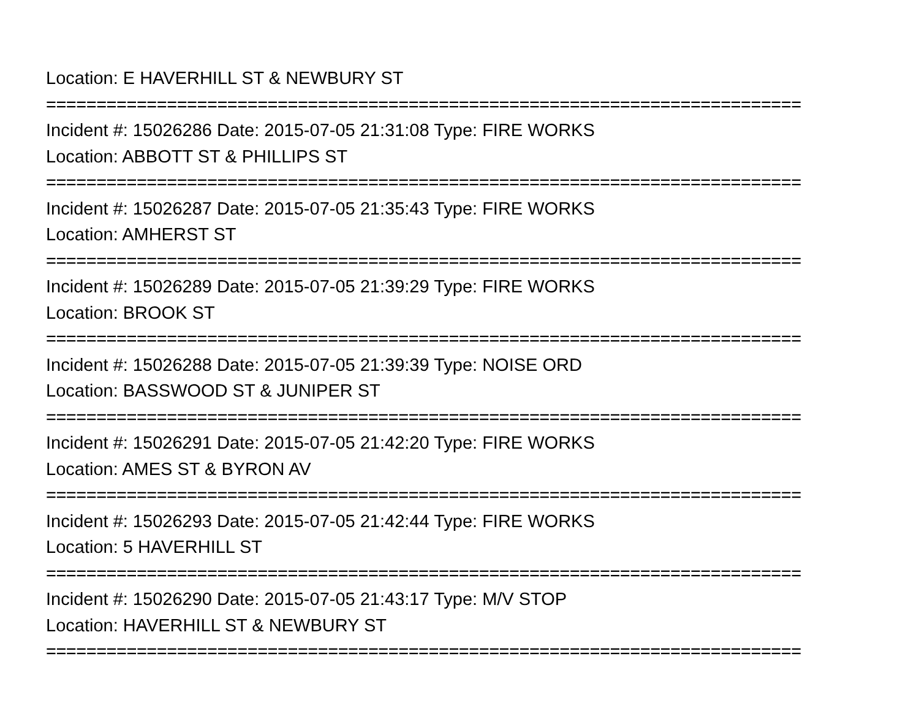Location: E HAVERHILL ST & NEWBURY ST
===========================================================================
Incident #: 15026286 Date: 2015-07-05 21:31:08 Type: FIRE WORKS
Location: ABBOTT ST & PHILLIPS ST
===========================================================================
Incident #: 15026287 Date: 2015-07-05 21:35:43 Type: FIRE WORKS
Location: AMHERST ST
===========================================================================
Incident #: 15026289 Date: 2015-07-05 21:39:29 Type: FIRE WORKS
Location: BROOK ST
===========================================================================
Incident #: 15026288 Date: 2015-07-05 21:39:39 Type: NOISE ORD
Location: BASSWOOD ST & JUNIPER ST
===========================================================================
Incident #: 15026291 Date: 2015-07-05 21:42:20 Type: FIRE WORKS
Location: AMES ST & BYRON AV
===========================================================================
Incident #: 15026293 Date: 2015-07-05 21:42:44 Type: FIRE WORKS
Location: 5 HAVERHILL ST
===========================================================================
Incident #: 15026290 Date: 2015-07-05 21:43:17 Type: M/V STOP
Location: HAVERHILL ST & NEWBURY ST
===========================================================================